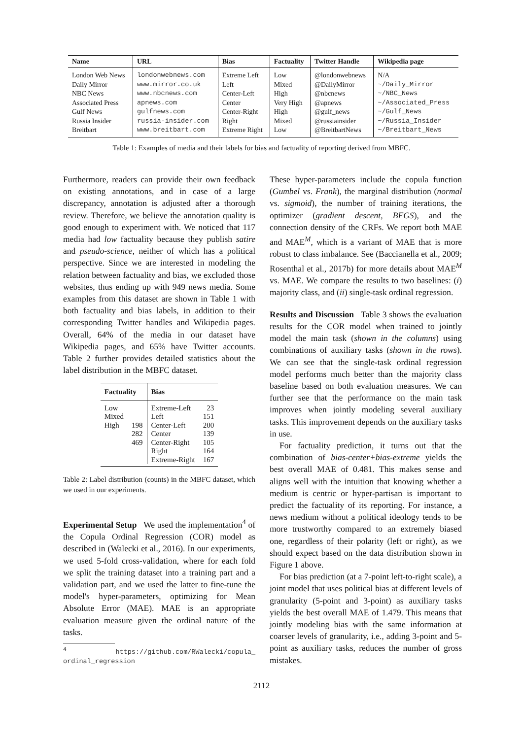| Name | URL | Bias | Factuality | Twitter Handle | Wikipedia page |
| --- | --- | --- | --- | --- | --- |
| London Web News | londonwebnews.com | Extreme Left | Low | @londonwebnews | N/A |
| Daily Mirror | www.mirror.co.uk | Left | Mixed | @DailyMirror | ~/Daily_Mirror |
| NBC News | www.nbcnews.com | Center-Left | High | @nbcnews | ~/NBC_News |
| Associated Press | apnews.com | Center | Very High | @apnews | ~/Associated_Press |
| Gulf News | gulfnews.com | Center-Right | High | @gulf_news | ~/Gulf_News |
| Russia Insider | russia-insider.com | Right | Mixed | @russiainsider | ~/Russia_Insider |
| Breitbart | www.breitbart.com | Extreme Right | Low | @BreitbartNews | ~/Breitbart_News |
Table 1: Examples of media and their labels for bias and factuality of reporting derived from MBFC.
Furthermore, readers can provide their own feedback on existing annotations, and in case of a large discrepancy, annotation is adjusted after a thorough review. Therefore, we believe the annotation quality is good enough to experiment with. We noticed that 117 media had low factuality because they publish satire and pseudo-science, neither of which has a political perspective. Since we are interested in modeling the relation between factuality and bias, we excluded those websites, thus ending up with 949 news media. Some examples from this dataset are shown in Table 1 with both factuality and bias labels, in addition to their corresponding Twitter handles and Wikipedia pages. Overall, 64% of the media in our dataset have Wikipedia pages, and 65% have Twitter accounts. Table 2 further provides detailed statistics about the label distribution in the MBFC dataset.
| Factuality | | Bias | |
| --- | --- | --- | --- |
| Low Mixed High | 198 282 469 | Extreme-Left Left Center-Left Center Center-Right Right Extreme-Right | 23 151 200 139 105 164 167 |
Table 2: Label distribution (counts) in the MBFC dataset, which we used in our experiments.
Experimental Setup We used the implementation<sup>4</sup> of the Copula Ordinal Regression (COR) model as described in (Walecki et al., 2016). In our experiments, we used 5-fold cross-validation, where for each fold we split the training dataset into a training part and a validation part, and we used the latter to fine-tune the model's hyper-parameters, optimizing for Mean Absolute Error (MAE). MAE is an appropriate evaluation measure given the ordinal nature of the tasks.
<sup>4</sup> https://github.com/RWalecki/copula_ ordinal_regression
These hyper-parameters include the copula function (Gumbel vs. Frank), the marginal distribution (normal vs. sigmoid), the number of training iterations, the optimizer (gradient descent, BFGS), and the connection density of the CRFs. We report both MAE and MAE<sup>M</sup>, which is a variant of MAE that is more robust to class imbalance. See (Baccianella et al., 2009; Rosenthal et al., 2017b) for more details about MAE<sup>M</sup> vs. MAE. We compare the results to two baselines: (i) majority class, and (ii) single-task ordinal regression.
Results and Discussion Table 3 shows the evaluation results for the COR model when trained to jointly model the main task (shown in the columns) using combinations of auxiliary tasks (shown in the rows). We can see that the single-task ordinal regression model performs much better than the majority class baseline based on both evaluation measures. We can further see that the performance on the main task improves when jointly modeling several auxiliary tasks. This improvement depends on the auxiliary tasks in use.
For factuality prediction, it turns out that the combination of bias-center+bias-extreme yields the best overall MAE of 0.481. This makes sense and aligns well with the intuition that knowing whether a medium is centric or hyper-partisan is important to predict the factuality of its reporting. For instance, a news medium without a political ideology tends to be more trustworthy compared to an extremely biased one, regardless of their polarity (left or right), as we should expect based on the data distribution shown in Figure 1 above.
For bias prediction (at a 7-point left-to-right scale), a joint model that uses political bias at different levels of granularity (5-point and 3-point) as auxiliary tasks yields the best overall MAE of 1.479. This means that jointly modeling bias with the same information at coarser levels of granularity, i.e., adding 3-point and 5-point as auxiliary tasks, reduces the number of gross mistakes.
2112